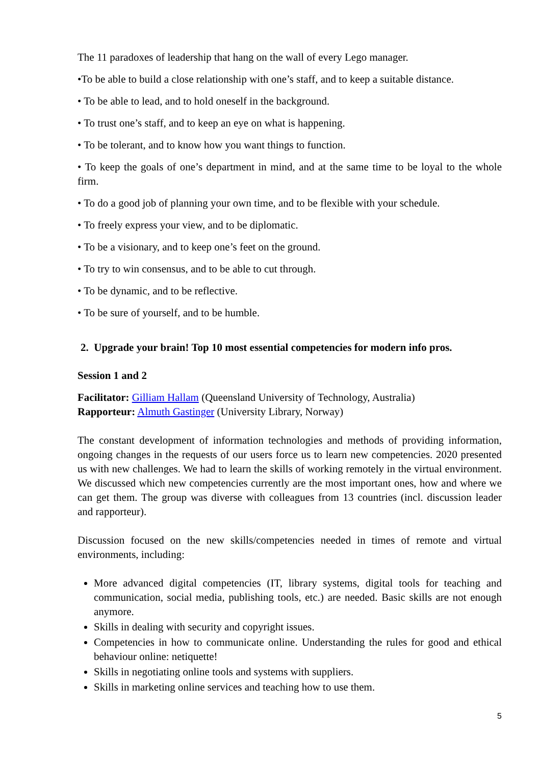The 11 paradoxes of leadership that hang on the wall of every Lego manager.
•To be able to build a close relationship with one’s staff, and to keep a suitable distance.
• To be able to lead, and to hold oneself in the background.
• To trust one’s staff, and to keep an eye on what is happening.
• To be tolerant, and to know how you want things to function.
• To keep the goals of one’s department in mind, and at the same time to be loyal to the whole firm.
• To do a good job of planning your own time, and to be flexible with your schedule.
• To freely express your view, and to be diplomatic.
• To be a visionary, and to keep one’s feet on the ground.
• To try to win consensus, and to be able to cut through.
• To be dynamic, and to be reflective.
• To be sure of yourself, and to be humble.
2. Upgrade your brain! Top 10 most essential competencies for modern info pros.
Session 1 and 2
Facilitator: Gilliam Hallam (Queensland University of Technology, Australia)
Rapporteur: Almuth Gastinger (University Library, Norway)
The constant development of information technologies and methods of providing information, ongoing changes in the requests of our users force us to learn new competencies. 2020 presented us with new challenges. We had to learn the skills of working remotely in the virtual environment. We discussed which new competencies currently are the most important ones, how and where we can get them. The group was diverse with colleagues from 13 countries (incl. discussion leader and rapporteur).
Discussion focused on the new skills/competencies needed in times of remote and virtual environments, including:
More advanced digital competencies (IT, library systems, digital tools for teaching and communication, social media, publishing tools, etc.) are needed. Basic skills are not enough anymore.
Skills in dealing with security and copyright issues.
Competencies in how to communicate online. Understanding the rules for good and ethical behaviour online: netiquette!
Skills in negotiating online tools and systems with suppliers.
Skills in marketing online services and teaching how to use them.
5